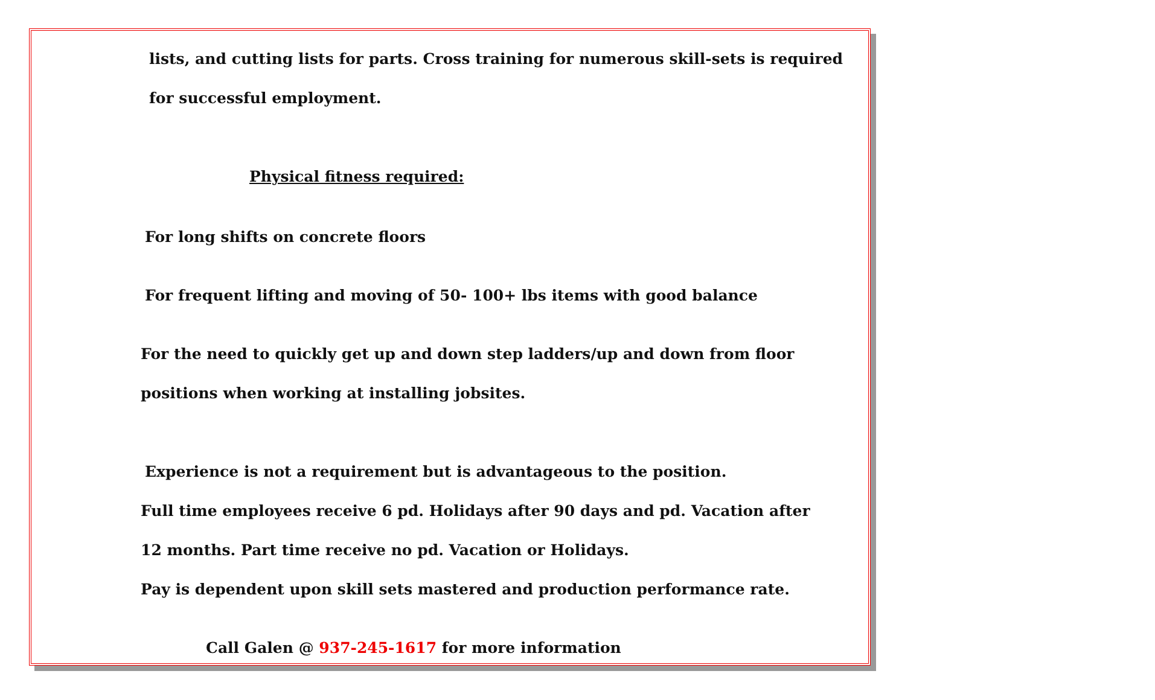lists, and cutting lists for parts. Cross training for numerous skill-sets is required
for successful employment.
Physical fitness required:
For long shifts on concrete floors
For frequent lifting and moving of 50- 100+ lbs items with good balance
For the need to quickly get up and down step ladders/up and down from floor
positions when working at installing jobsites.
Experience is not a requirement but is advantageous to the position.
Full time employees receive 6 pd. Holidays after 90 days and pd. Vacation after
12 months. Part time receive no pd. Vacation or Holidays.
Pay is dependent upon skill sets mastered and production performance rate.
Call Galen @ 937-245-1617 for more information